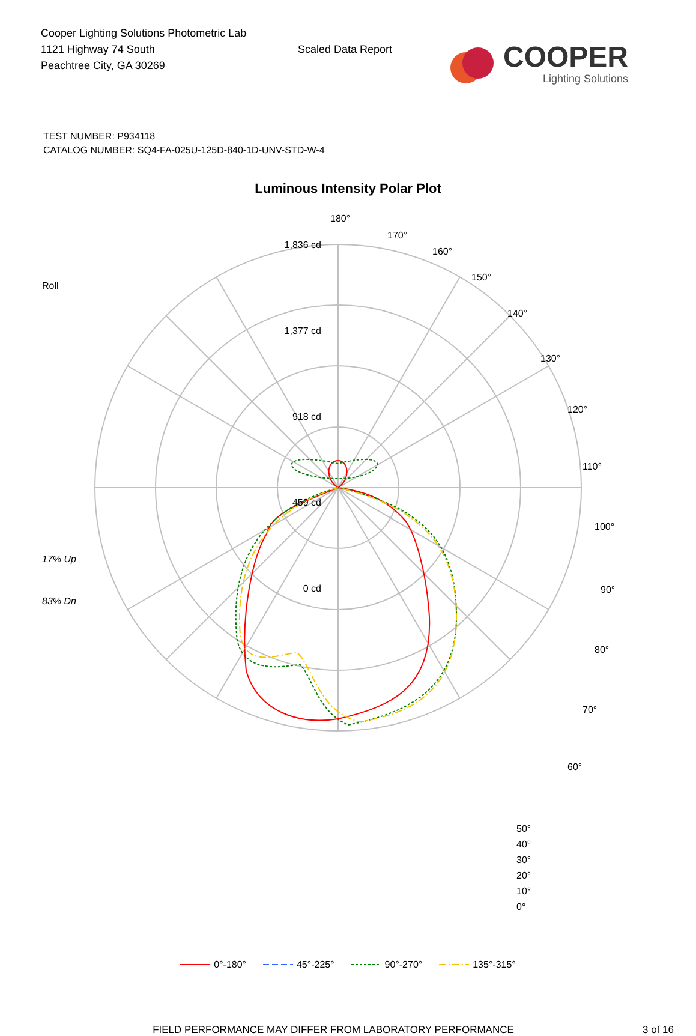Cooper Lighting Solutions Photometric Lab
1121 Highway 74 South
Peachtree City, GA 30269
Scaled Data Report
COOPER
Lighting Solutions
TEST NUMBER: P934118
CATALOG NUMBER: SQ4-FA-025U-125D-840-1D-UNV-STD-W-4
Luminous Intensity Polar Plot
Roll
17% Up
83% Dn
1,836 cd
1,377 cd
918 cd
459 cd
0 cd
180°
170°
160°
150°
140°
130°
120°
110°
100°
90°
80°
70°
60°
50°
40°
30°
20°
10°
0°
0°-180° 45°-225° 90°-270° 135°-315°
FIELD PERFORMANCE MAY DIFFER FROM LABORATORY PERFORMANCE 3 of 16